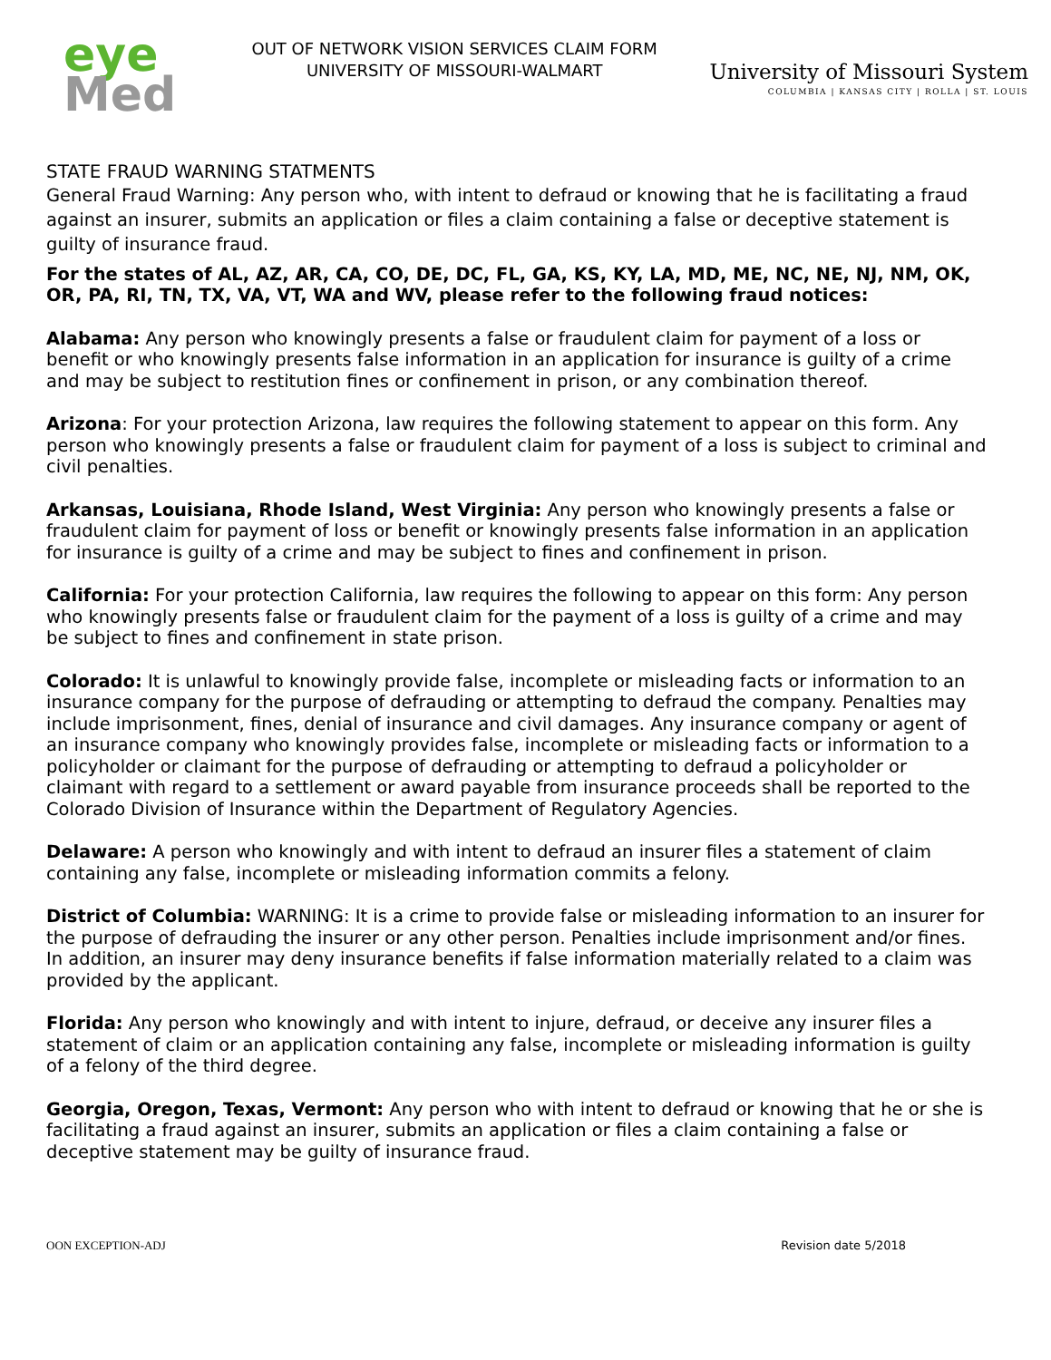eye
Med
OUT OF NETWORK VISION SERVICES CLAIM FORM
UNIVERSITY OF MISSOURI-WALMART
University of Missouri System
COLUMBIA | KANSAS CITY | ROLLA | ST. LOUIS
STATE FRAUD WARNING STATMENTS
General Fraud Warning: Any person who, with intent to defraud or knowing that he is facilitating a fraud against an insurer, submits an application or files a claim containing a false or deceptive statement is guilty of insurance fraud.
For the states of AL, AZ, AR, CA, CO, DE, DC, FL, GA, KS, KY, LA, MD, ME, NC, NE, NJ, NM, OK, OR, PA, RI, TN, TX, VA, VT, WA and WV, please refer to the following fraud notices:
Alabama: Any person who knowingly presents a false or fraudulent claim for payment of a loss or benefit or who knowingly presents false information in an application for insurance is guilty of a crime and may be subject to restitution fines or confinement in prison, or any combination thereof.
Arizona: For your protection Arizona, law requires the following statement to appear on this form. Any person who knowingly presents a false or fraudulent claim for payment of a loss is subject to criminal and civil penalties.
Arkansas, Louisiana, Rhode Island, West Virginia: Any person who knowingly presents a false or fraudulent claim for payment of loss or benefit or knowingly presents false information in an application for insurance is guilty of a crime and may be subject to fines and confinement in prison.
California: For your protection California, law requires the following to appear on this form: Any person who knowingly presents false or fraudulent claim for the payment of a loss is guilty of a crime and may be subject to fines and confinement in state prison.
Colorado: It is unlawful to knowingly provide false, incomplete or misleading facts or information to an insurance company for the purpose of defrauding or attempting to defraud the company. Penalties may include imprisonment, fines, denial of insurance and civil damages. Any insurance company or agent of an insurance company who knowingly provides false, incomplete or misleading facts or information to a policyholder or claimant for the purpose of defrauding or attempting to defraud a policyholder or claimant with regard to a settlement or award payable from insurance proceeds shall be reported to the Colorado Division of Insurance within the Department of Regulatory Agencies.
Delaware: A person who knowingly and with intent to defraud an insurer files a statement of claim containing any false, incomplete or misleading information commits a felony.
District of Columbia: WARNING: It is a crime to provide false or misleading information to an insurer for the purpose of defrauding the insurer or any other person. Penalties include imprisonment and/or fines. In addition, an insurer may deny insurance benefits if false information materially related to a claim was provided by the applicant.
Florida: Any person who knowingly and with intent to injure, defraud, or deceive any insurer files a statement of claim or an application containing any false, incomplete or misleading information is guilty of a felony of the third degree.
Georgia, Oregon, Texas, Vermont: Any person who with intent to defraud or knowing that he or she is facilitating a fraud against an insurer, submits an application or files a claim containing a false or deceptive statement may be guilty of insurance fraud.
OON EXCEPTION-ADJ Revision date 5/2018